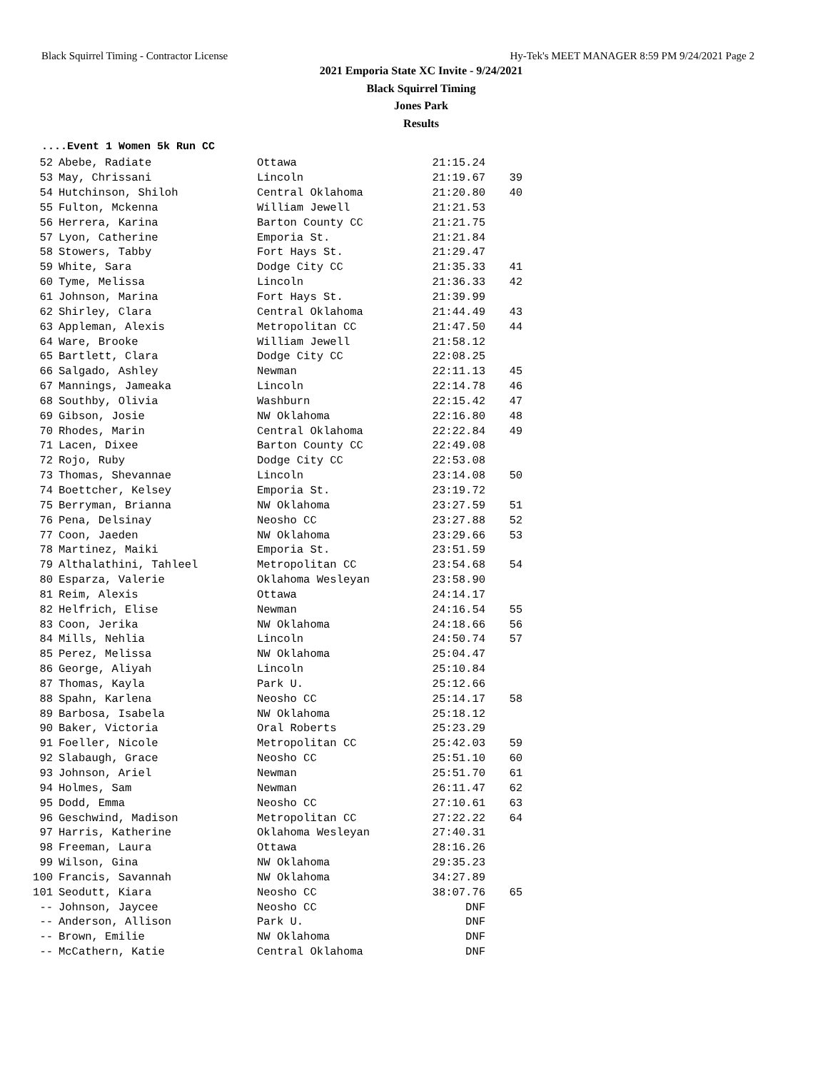Black Squirrel Timing - Contractor License Hy-Tek's MEET MANAGER 8:59 PM 9/24/2021 Page 2
2021 Emporia State XC Invite - 9/24/2021
Black Squirrel Timing
Jones Park
Results
....Event 1 Women 5k Run CC
| 52 | Abebe, Radiate | Ottawa | 21:15.24 | |
| 53 | May, Chrissani | Lincoln | 21:19.67 | 39 |
| 54 | Hutchinson, Shiloh | Central Oklahoma | 21:20.80 | 40 |
| 55 | Fulton, Mckenna | William Jewell | 21:21.53 | |
| 56 | Herrera, Karina | Barton County CC | 21:21.75 | |
| 57 | Lyon, Catherine | Emporia St. | 21:21.84 | |
| 58 | Stowers, Tabby | Fort Hays St. | 21:29.47 | |
| 59 | White, Sara | Dodge City CC | 21:35.33 | 41 |
| 60 | Tyme, Melissa | Lincoln | 21:36.33 | 42 |
| 61 | Johnson, Marina | Fort Hays St. | 21:39.99 | |
| 62 | Shirley, Clara | Central Oklahoma | 21:44.49 | 43 |
| 63 | Appleman, Alexis | Metropolitan CC | 21:47.50 | 44 |
| 64 | Ware, Brooke | William Jewell | 21:58.12 | |
| 65 | Bartlett, Clara | Dodge City CC | 22:08.25 | |
| 66 | Salgado, Ashley | Newman | 22:11.13 | 45 |
| 67 | Mannings, Jameaka | Lincoln | 22:14.78 | 46 |
| 68 | Southby, Olivia | Washburn | 22:15.42 | 47 |
| 69 | Gibson, Josie | NW Oklahoma | 22:16.80 | 48 |
| 70 | Rhodes, Marin | Central Oklahoma | 22:22.84 | 49 |
| 71 | Lacen, Dixee | Barton County CC | 22:49.08 | |
| 72 | Rojo, Ruby | Dodge City CC | 22:53.08 | |
| 73 | Thomas, Shevannae | Lincoln | 23:14.08 | 50 |
| 74 | Boettcher, Kelsey | Emporia St. | 23:19.72 | |
| 75 | Berryman, Brianna | NW Oklahoma | 23:27.59 | 51 |
| 76 | Pena, Delsinay | Neosho CC | 23:27.88 | 52 |
| 77 | Coon, Jaeden | NW Oklahoma | 23:29.66 | 53 |
| 78 | Martinez, Maiki | Emporia St. | 23:51.59 | |
| 79 | Althalathini, Tahleel | Metropolitan CC | 23:54.68 | 54 |
| 80 | Esparza, Valerie | Oklahoma Wesleyan | 23:58.90 | |
| 81 | Reim, Alexis | Ottawa | 24:14.17 | |
| 82 | Helfrich, Elise | Newman | 24:16.54 | 55 |
| 83 | Coon, Jerika | NW Oklahoma | 24:18.66 | 56 |
| 84 | Mills, Nehlia | Lincoln | 24:50.74 | 57 |
| 85 | Perez, Melissa | NW Oklahoma | 25:04.47 | |
| 86 | George, Aliyah | Lincoln | 25:10.84 | |
| 87 | Thomas, Kayla | Park U. | 25:12.66 | |
| 88 | Spahn, Karlena | Neosho CC | 25:14.17 | 58 |
| 89 | Barbosa, Isabela | NW Oklahoma | 25:18.12 | |
| 90 | Baker, Victoria | Oral Roberts | 25:23.29 | |
| 91 | Foeller, Nicole | Metropolitan CC | 25:42.03 | 59 |
| 92 | Slabaugh, Grace | Neosho CC | 25:51.10 | 60 |
| 93 | Johnson, Ariel | Newman | 25:51.70 | 61 |
| 94 | Holmes, Sam | Newman | 26:11.47 | 62 |
| 95 | Dodd, Emma | Neosho CC | 27:10.61 | 63 |
| 96 | Geschwind, Madison | Metropolitan CC | 27:22.22 | 64 |
| 97 | Harris, Katherine | Oklahoma Wesleyan | 27:40.31 | |
| 98 | Freeman, Laura | Ottawa | 28:16.26 | |
| 99 | Wilson, Gina | NW Oklahoma | 29:35.23 | |
| 100 | Francis, Savannah | NW Oklahoma | 34:27.89 | |
| 101 | Seodutt, Kiara | Neosho CC | 38:07.76 | 65 |
| -- | Johnson, Jaycee | Neosho CC | DNF | |
| -- | Anderson, Allison | Park U. | DNF | |
| -- | Brown, Emilie | NW Oklahoma | DNF | |
| -- | McCathern, Katie | Central Oklahoma | DNF | |